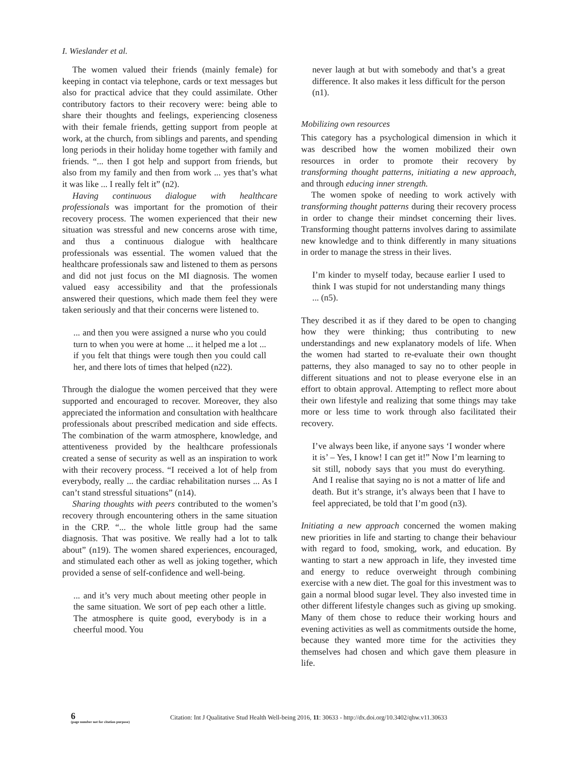I. Wieslander et al.
The women valued their friends (mainly female) for keeping in contact via telephone, cards or text messages but also for practical advice that they could assimilate. Other contributory factors to their recovery were: being able to share their thoughts and feelings, experiencing closeness with their female friends, getting support from people at work, at the church, from siblings and parents, and spending long periods in their holiday home together with family and friends. “... then I got help and support from friends, but also from my family and then from work ... yes that’s what it was like ... I really felt it” (n2).
Having continuous dialogue with healthcare professionals was important for the promotion of their recovery process. The women experienced that their new situation was stressful and new concerns arose with time, and thus a continuous dialogue with healthcare professionals was essential. The women valued that the healthcare professionals saw and listened to them as persons and did not just focus on the MI diagnosis. The women valued easy accessibility and that the professionals answered their questions, which made them feel they were taken seriously and that their concerns were listened to.
... and then you were assigned a nurse who you could turn to when you were at home ... it helped me a lot ... if you felt that things were tough then you could call her, and there lots of times that helped (n22).
Through the dialogue the women perceived that they were supported and encouraged to recover. Moreover, they also appreciated the information and consultation with healthcare professionals about prescribed medication and side effects. The combination of the warm atmosphere, knowledge, and attentiveness provided by the healthcare professionals created a sense of security as well as an inspiration to work with their recovery process. “I received a lot of help from everybody, really ... the cardiac rehabilitation nurses ... As I can’t stand stressful situations” (n14).
Sharing thoughts with peers contributed to the women’s recovery through encountering others in the same situation in the CRP. “... the whole little group had the same diagnosis. That was positive. We really had a lot to talk about” (n19). The women shared experiences, encouraged, and stimulated each other as well as joking together, which provided a sense of self-confidence and well-being.
... and it’s very much about meeting other people in the same situation. We sort of pep each other a little. The atmosphere is quite good, everybody is in a cheerful mood. You
never laugh at but with somebody and that’s a great difference. It also makes it less difficult for the person (n1).
Mobilizing own resources
This category has a psychological dimension in which it was described how the women mobilized their own resources in order to promote their recovery by transforming thought patterns, initiating a new approach, and through educing inner strength.
The women spoke of needing to work actively with transforming thought patterns during their recovery process in order to change their mindset concerning their lives. Transforming thought patterns involves daring to assimilate new knowledge and to think differently in many situations in order to manage the stress in their lives.
I’m kinder to myself today, because earlier I used to think I was stupid for not understanding many things ... (n5).
They described it as if they dared to be open to changing how they were thinking; thus contributing to new understandings and new explanatory models of life. When the women had started to re-evaluate their own thought patterns, they also managed to say no to other people in different situations and not to please everyone else in an effort to obtain approval. Attempting to reflect more about their own lifestyle and realizing that some things may take more or less time to work through also facilitated their recovery.
I’ve always been like, if anyone says ‘I wonder where it is’ – Yes, I know! I can get it!” Now I’m learning to sit still, nobody says that you must do everything. And I realise that saying no is not a matter of life and death. But it’s strange, it’s always been that I have to feel appreciated, be told that I’m good (n3).
Initiating a new approach concerned the women making new priorities in life and starting to change their behaviour with regard to food, smoking, work, and education. By wanting to start a new approach in life, they invested time and energy to reduce overweight through combining exercise with a new diet. The goal for this investment was to gain a normal blood sugar level. They also invested time in other different lifestyle changes such as giving up smoking. Many of them chose to reduce their working hours and evening activities as well as commitments outside the home, because they wanted more time for the activities they themselves had chosen and which gave them pleasure in life.
6
(page number not for citation purpose)
Citation: Int J Qualitative Stud Health Well-being 2016, 11: 30633 - http://dx.doi.org/10.3402/qhw.v11.30633